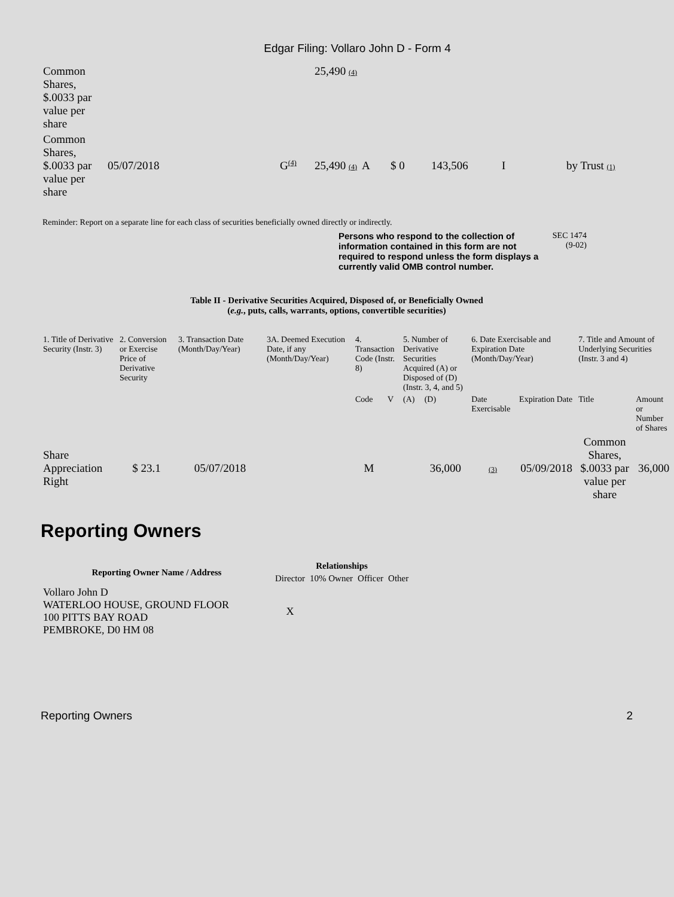Edgar Filing: Vollaro John D - Form 4
| Common Shares, $.0033 par value per share | | | 25,490 (4) | | | | | |
| Common Shares, $.0033 par value per share | 05/07/2018 | G<sup>(4)</sup> | 25,490 (4) | A | $ 0 | 143,506 | I | by Trust (1) |
Reminder: Report on a separate line for each class of securities beneficially owned directly or indirectly.
Persons who respond to the collection of information contained in this form are not required to respond unless the form displays a currently valid OMB control number.
SEC 1474
(9-02)
Table II - Derivative Securities Acquired, Disposed of, or Beneficially Owned
(e.g., puts, calls, warrants, options, convertible securities)
| 1. Title of Derivative Security (Instr. 3) | 2. Conversion or Exercise Price of Derivative Security | 3. Transaction Date (Month/Day/Year) | 3A. Deemed Execution Date, if any (Month/Day/Year) | 4. Transaction Code (Instr. 8) | | 5. Number of Derivative Securities Acquired (A) or Disposed of (D) (Instr. 3, 4, and 5) | | 6. Date Exercisable and Expiration Date (Month/Day/Year) | | 7. Title and Amount of Underlying Securities (Instr. 3 and 4) | |
| --- | --- | --- | --- | --- | --- | --- | --- | --- | --- | --- | --- |
| | | | | Code | V | (A) | (D) | Date Exercisable | Expiration Date | Title | Amount or Number of Shares |
| Share Appreciation Right | $ 23.1 | 05/07/2018 | | M | | | 36,000 | (3) | 05/09/2018 | Common Shares, $.0033 par value per share | 36,000 |
Reporting Owners
| Reporting Owner Name / Address | Relationships | | | |
| --- | --- | --- | --- | --- |
| | Director | 10% Owner | Officer | Other |
| Vollaro John D WATERLOO HOUSE, GROUND FLOOR 100 PITTS BAY ROAD PEMBROKE, D0 HM 08 | X | | | |
Reporting Owners 2